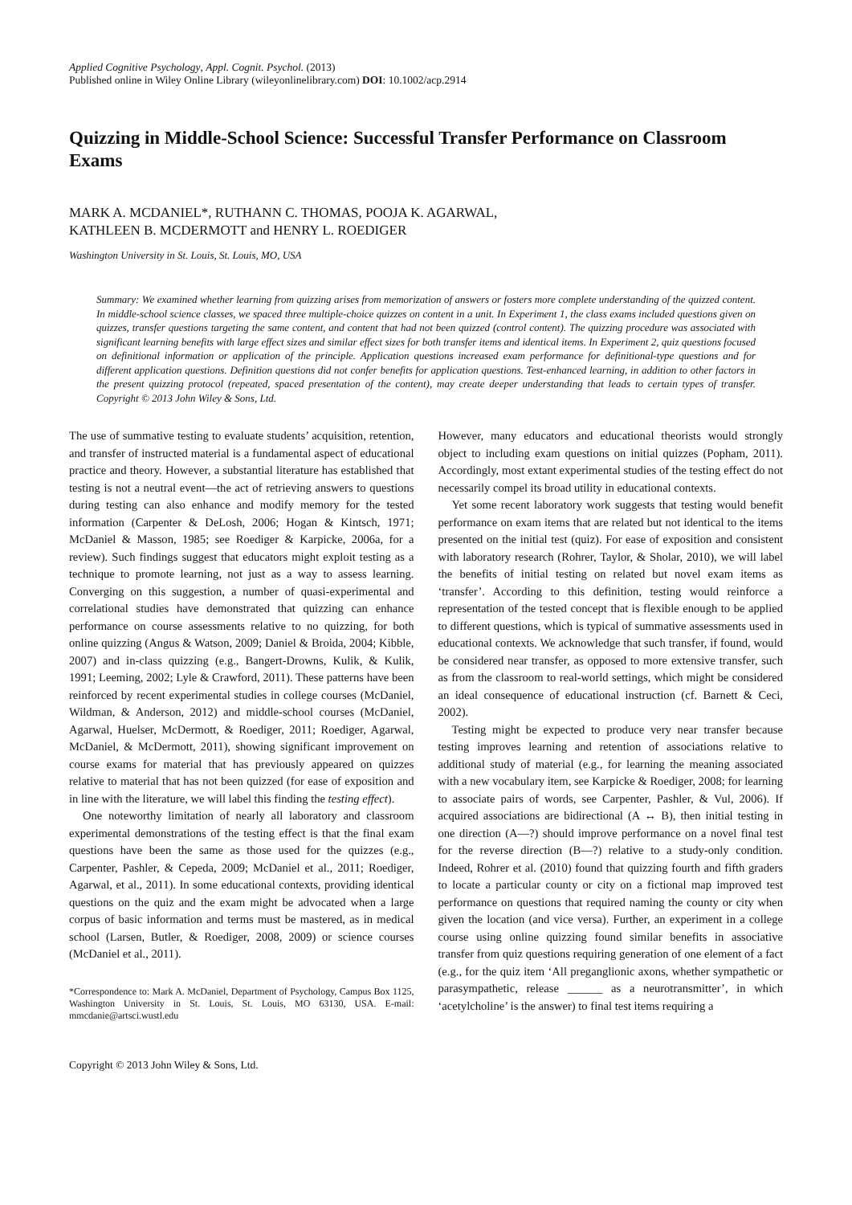Applied Cognitive Psychology, Appl. Cognit. Psychol. (2013)
Published online in Wiley Online Library (wileyonlinelibrary.com) DOI: 10.1002/acp.2914
Quizzing in Middle-School Science: Successful Transfer Performance on Classroom Exams
MARK A. MCDANIEL*, RUTHANN C. THOMAS, POOJA K. AGARWAL,
KATHLEEN B. MCDERMOTT and HENRY L. ROEDIGER
Washington University in St. Louis, St. Louis, MO, USA
Summary: We examined whether learning from quizzing arises from memorization of answers or fosters more complete understanding of the quizzed content. In middle-school science classes, we spaced three multiple-choice quizzes on content in a unit. In Experiment 1, the class exams included questions given on quizzes, transfer questions targeting the same content, and content that had not been quizzed (control content). The quizzing procedure was associated with significant learning benefits with large effect sizes and similar effect sizes for both transfer items and identical items. In Experiment 2, quiz questions focused on definitional information or application of the principle. Application questions increased exam performance for definitional-type questions and for different application questions. Definition questions did not confer benefits for application questions. Test-enhanced learning, in addition to other factors in the present quizzing protocol (repeated, spaced presentation of the content), may create deeper understanding that leads to certain types of transfer. Copyright © 2013 John Wiley & Sons, Ltd.
The use of summative testing to evaluate students’ acquisition, retention, and transfer of instructed material is a fundamental aspect of educational practice and theory. However, a substantial literature has established that testing is not a neutral event—the act of retrieving answers to questions during testing can also enhance and modify memory for the tested information (Carpenter & DeLosh, 2006; Hogan & Kintsch, 1971; McDaniel & Masson, 1985; see Roediger & Karpicke, 2006a, for a review). Such findings suggest that educators might exploit testing as a technique to promote learning, not just as a way to assess learning. Converging on this suggestion, a number of quasi-experimental and correlational studies have demonstrated that quizzing can enhance performance on course assessments relative to no quizzing, for both online quizzing (Angus & Watson, 2009; Daniel & Broida, 2004; Kibble, 2007) and in-class quizzing (e.g., Bangert-Drowns, Kulik, & Kulik, 1991; Leeming, 2002; Lyle & Crawford, 2011). These patterns have been reinforced by recent experimental studies in college courses (McDaniel, Wildman, & Anderson, 2012) and middle-school courses (McDaniel, Agarwal, Huelser, McDermott, & Roediger, 2011; Roediger, Agarwal, McDaniel, & McDermott, 2011), showing significant improvement on course exams for material that has previously appeared on quizzes relative to material that has not been quizzed (for ease of exposition and in line with the literature, we will label this finding the testing effect).
One noteworthy limitation of nearly all laboratory and classroom experimental demonstrations of the testing effect is that the final exam questions have been the same as those used for the quizzes (e.g., Carpenter, Pashler, & Cepeda, 2009; McDaniel et al., 2011; Roediger, Agarwal, et al., 2011). In some educational contexts, providing identical questions on the quiz and the exam might be advocated when a large corpus of basic information and terms must be mastered, as in medical school (Larsen, Butler, & Roediger, 2008, 2009) or science courses (McDaniel et al., 2011).
*Correspondence to: Mark A. McDaniel, Department of Psychology, Campus Box 1125, Washington University in St. Louis, St. Louis, MO 63130, USA. E-mail: mmcdanie@artsci.wustl.edu
However, many educators and educational theorists would strongly object to including exam questions on initial quizzes (Popham, 2011). Accordingly, most extant experimental studies of the testing effect do not necessarily compel its broad utility in educational contexts.
Yet some recent laboratory work suggests that testing would benefit performance on exam items that are related but not identical to the items presented on the initial test (quiz). For ease of exposition and consistent with laboratory research (Rohrer, Taylor, & Sholar, 2010), we will label the benefits of initial testing on related but novel exam items as ‘transfer’. According to this definition, testing would reinforce a representation of the tested concept that is flexible enough to be applied to different questions, which is typical of summative assessments used in educational contexts. We acknowledge that such transfer, if found, would be considered near transfer, as opposed to more extensive transfer, such as from the classroom to real-world settings, which might be considered an ideal consequence of educational instruction (cf. Barnett & Ceci, 2002).
Testing might be expected to produce very near transfer because testing improves learning and retention of associations relative to additional study of material (e.g., for learning the meaning associated with a new vocabulary item, see Karpicke & Roediger, 2008; for learning to associate pairs of words, see Carpenter, Pashler, & Vul, 2006). If acquired associations are bidirectional (A ↔ B), then initial testing in one direction (A—?) should improve performance on a novel final test for the reverse direction (B—?) relative to a study-only condition. Indeed, Rohrer et al. (2010) found that quizzing fourth and fifth graders to locate a particular county or city on a fictional map improved test performance on questions that required naming the county or city when given the location (and vice versa). Further, an experiment in a college course using online quizzing found similar benefits in associative transfer from quiz questions requiring generation of one element of a fact (e.g., for the quiz item ‘All preganglionic axons, whether sympathetic or parasympathetic, release ______ as a neurotransmitter’, in which ‘acetylcholine’ is the answer) to final test items requiring a
Copyright © 2013 John Wiley & Sons, Ltd.